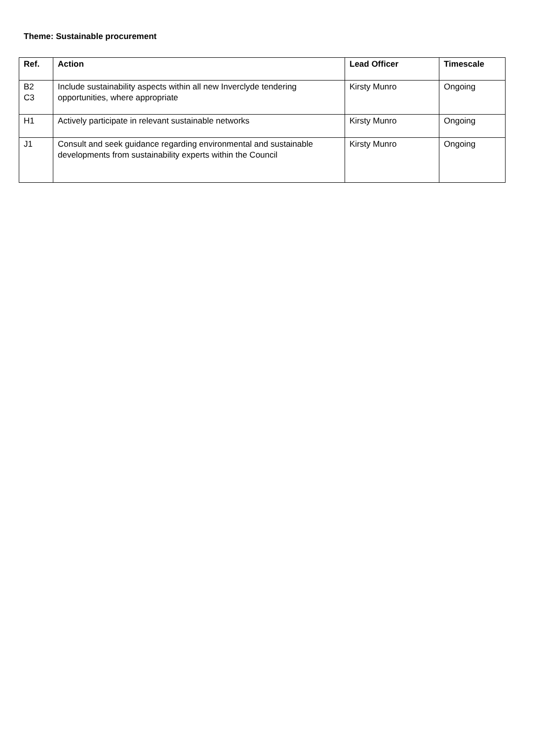Theme: Sustainable procurement
| Ref. | Action | Lead Officer | Timescale |
| --- | --- | --- | --- |
| B2 C3 | Include sustainability aspects within all new Inverclyde tendering opportunities, where appropriate | Kirsty Munro | Ongoing |
| H1 | Actively participate in relevant sustainable networks | Kirsty Munro | Ongoing |
| J1 | Consult and seek guidance regarding environmental and sustainable developments from sustainability experts within the Council | Kirsty Munro | Ongoing |